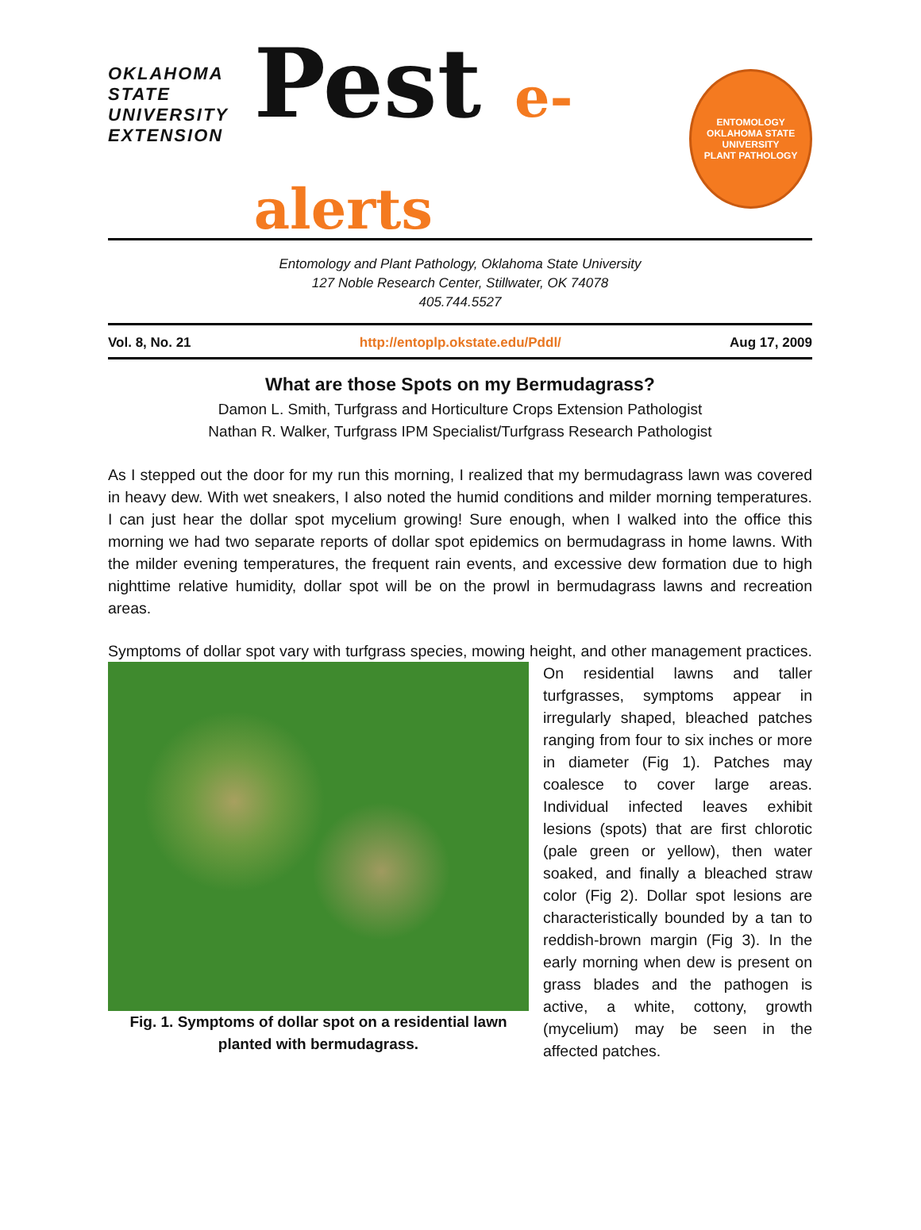OKLAHOMA STATE UNIVERSITY
EXTENSION
Pest e-alerts
ENTOMOLOGY
OKLAHOMA STATE UNIVERSITY
PLANT PATHOLOGY
Entomology and Plant Pathology, Oklahoma State University
127 Noble Research Center, Stillwater, OK 74078
405.744.5527
Vol. 8, No. 21 http://entoplp.okstate.edu/Pddl/ Aug 17, 2009
What are those Spots on my Bermudagrass?
Damon L. Smith, Turfgrass and Horticulture Crops Extension Pathologist
Nathan R. Walker, Turfgrass IPM Specialist/Turfgrass Research Pathologist
As I stepped out the door for my run this morning, I realized that my bermudagrass lawn was covered in heavy dew. With wet sneakers, I also noted the humid conditions and milder morning temperatures. I can just hear the dollar spot mycelium growing! Sure enough, when I walked into the office this morning we had two separate reports of dollar spot epidemics on bermudagrass in home lawns. With the milder evening temperatures, the frequent rain events, and excessive dew formation due to high nighttime relative humidity, dollar spot will be on the prowl in bermudagrass lawns and recreation areas.
Symptoms of dollar spot vary with turfgrass species, mowing height, and other management
Fig. 1. Symptoms of dollar spot on a residential lawn planted with bermudagrass.
practices. On residential lawns and taller turfgrasses, symptoms appear in irregularly shaped, bleached patches ranging from four to six inches or more in diameter (Fig 1). Patches may coalesce to cover large areas. Individual infected leaves exhibit lesions (spots) that are first chlorotic (pale green or yellow), then water soaked, and finally a bleached straw color (Fig 2). Dollar spot lesions are characteristically bounded by a tan to reddish-brown margin (Fig 3). In the early morning when dew is present on grass blades and the pathogen is active, a white, cottony, growth (mycelium) may be seen in the affected patches.